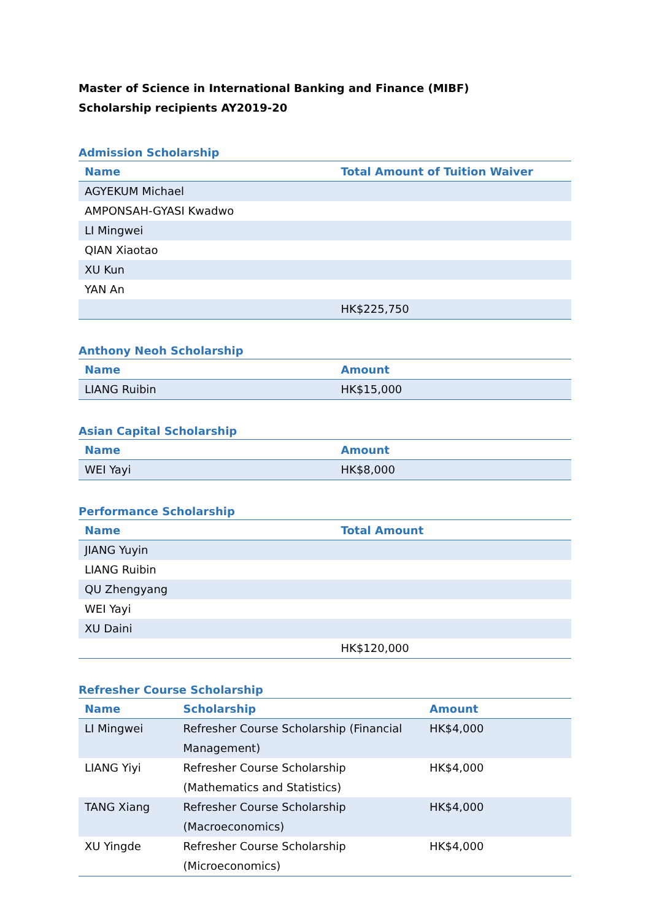Master of Science in International Banking and Finance (MIBF)
Scholarship recipients AY2019-20
Admission Scholarship
| Name | Total Amount of Tuition Waiver |
| --- | --- |
| AGYEKUM Michael | |
| AMPONSAH-GYASI Kwadwo | |
| LI Mingwei | |
| QIAN Xiaotao | |
| XU Kun | |
| YAN An | |
| | HK$225,750 |
Anthony Neoh Scholarship
| Name | Amount |
| --- | --- |
| LIANG Ruibin | HK$15,000 |
Asian Capital Scholarship
| Name | Amount |
| --- | --- |
| WEI Yayi | HK$8,000 |
Performance Scholarship
| Name | Total Amount |
| --- | --- |
| JIANG Yuyin | |
| LIANG Ruibin | |
| QU Zhengyang | |
| WEI Yayi | |
| XU Daini | |
| | HK$120,000 |
Refresher Course Scholarship
| Name | Scholarship | Amount |
| --- | --- | --- |
| LI Mingwei | Refresher Course Scholarship (Financial Management) | HK$4,000 |
| LIANG Yiyi | Refresher Course Scholarship (Mathematics and Statistics) | HK$4,000 |
| TANG Xiang | Refresher Course Scholarship (Macroeconomics) | HK$4,000 |
| XU Yingde | Refresher Course Scholarship (Microeconomics) | HK$4,000 |